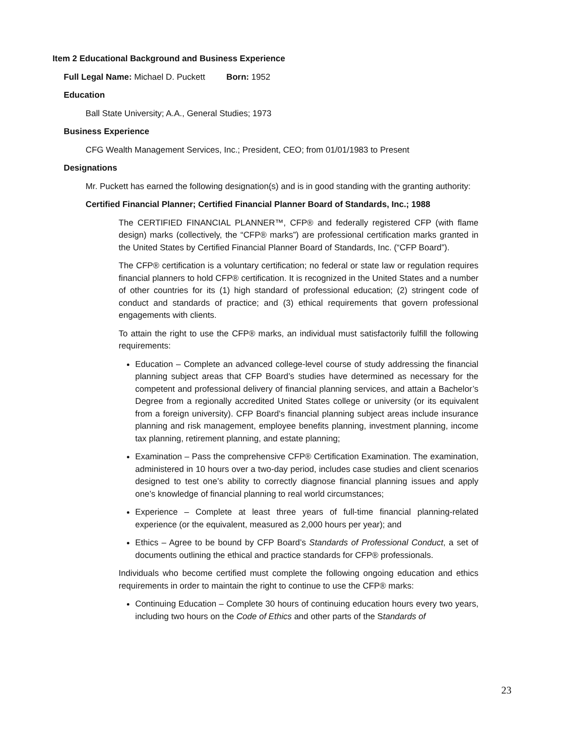Item 2 Educational Background and Business Experience
Full Legal Name: Michael D. Puckett Born: 1952
Education
Ball State University; A.A., General Studies; 1973
Business Experience
CFG Wealth Management Services, Inc.; President, CEO; from 01/01/1983 to Present
Designations
Mr. Puckett has earned the following designation(s) and is in good standing with the granting authority:
Certified Financial Planner; Certified Financial Planner Board of Standards, Inc.; 1988
The CERTIFIED FINANCIAL PLANNER™, CFP® and federally registered CFP (with flame design) marks (collectively, the “CFP® marks”) are professional certification marks granted in the United States by Certified Financial Planner Board of Standards, Inc. (“CFP Board”).
The CFP® certification is a voluntary certification; no federal or state law or regulation requires financial planners to hold CFP® certification. It is recognized in the United States and a number of other countries for its (1) high standard of professional education; (2) stringent code of conduct and standards of practice; and (3) ethical requirements that govern professional engagements with clients.
To attain the right to use the CFP® marks, an individual must satisfactorily fulfill the following requirements:
Education – Complete an advanced college-level course of study addressing the financial planning subject areas that CFP Board’s studies have determined as necessary for the competent and professional delivery of financial planning services, and attain a Bachelor’s Degree from a regionally accredited United States college or university (or its equivalent from a foreign university). CFP Board’s financial planning subject areas include insurance planning and risk management, employee benefits planning, investment planning, income tax planning, retirement planning, and estate planning;
Examination – Pass the comprehensive CFP® Certification Examination. The examination, administered in 10 hours over a two-day period, includes case studies and client scenarios designed to test one’s ability to correctly diagnose financial planning issues and apply one’s knowledge of financial planning to real world circumstances;
Experience – Complete at least three years of full-time financial planning-related experience (or the equivalent, measured as 2,000 hours per year); and
Ethics – Agree to be bound by CFP Board’s Standards of Professional Conduct, a set of documents outlining the ethical and practice standards for CFP® professionals.
Individuals who become certified must complete the following ongoing education and ethics requirements in order to maintain the right to continue to use the CFP® marks:
Continuing Education – Complete 30 hours of continuing education hours every two years, including two hours on the Code of Ethics and other parts of the Standards of
23